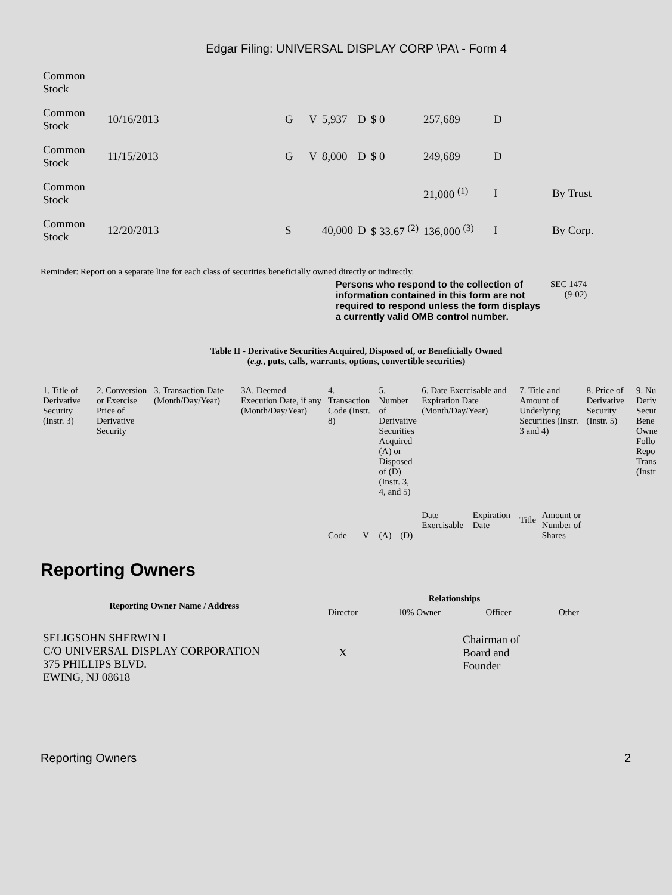Edgar Filing: UNIVERSAL DISPLAY CORP \PA\ - Form 4
| Common Stock | | | | | | | | | |
| Common Stock | 10/16/2013 | G | V | 5,937 | D | $ 0 | 257,689 | D | |
| Common Stock | 11/15/2013 | G | V | 8,000 | D | $ 0 | 249,689 | D | |
| Common Stock | | | | | | | 21,000 <sup>(1)</sup> | I | By Trust |
| Common Stock | 12/20/2013 | S | | 40,000 | D | $ 33.67 <sup>(2)</sup> | 136,000 <sup>(3)</sup> | I | By Corp. |
Reminder: Report on a separate line for each class of securities beneficially owned directly or indirectly.
Persons who respond to the collection of information contained in this form are not required to respond unless the form displays a currently valid OMB control number. SEC 1474
(9-02)
Table II - Derivative Securities Acquired, Disposed of, or Beneficially Owned
(e.g., puts, calls, warrants, options, convertible securities)
| 1. Title of Derivative Security (Instr. 3) | 2. Conversion or Exercise Price of Derivative Security | 3. Transaction Date (Month/Day/Year) | 3A. Deemed Execution Date, if any (Month/Day/Year) | 4. Transaction Code (Instr. 8) | | 5. Number of Derivative Securities Acquired (A) or Disposed of (D) (Instr. 3, 4, and 5) | | 6. Date Exercisable and Expiration Date (Month/Day/Year) | | 7. Title and Amount of Underlying Securities (Instr. 3 and 4) | | 8. Price of Derivative Security (Instr. 5) | 9. Nu Deriv Secur Bene Owne Follo Repo Trans (Instr |
| | | | | Code | V | (A) | (D) | Date Exercisable | Expiration Date | Title | Amount or Number of Shares | | |
Reporting Owners
| Reporting Owner Name / Address | Relationships | | | |
| --- | --- | --- | --- | --- |
| | Director | 10% Owner | Officer | Other |
| SELIGSOHN SHERWIN I C/O UNIVERSAL DISPLAY CORPORATION 375 PHILLIPS BLVD. EWING, NJ 08618 | X | | Chairman of Board and Founder | |
Reporting Owners 2